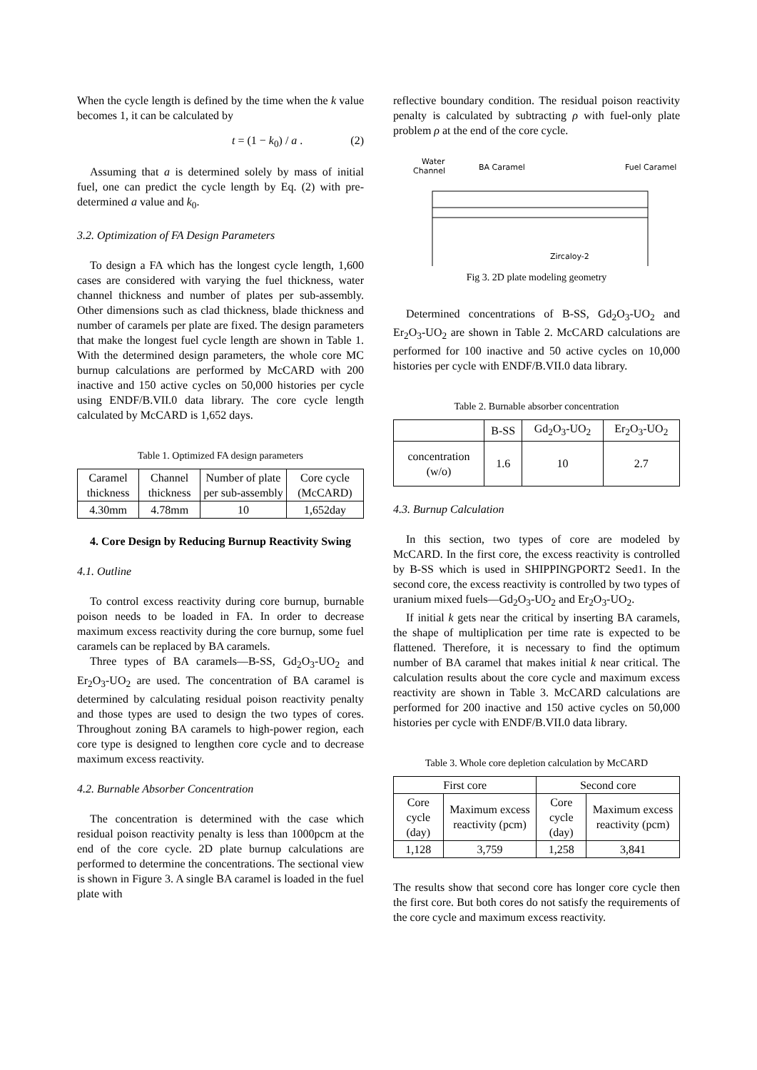When the cycle length is defined by the time when the k value becomes 1, it can be calculated by
t = (1 − k<sub>0</sub>) / a . (2)
Assuming that a is determined solely by mass of initial fuel, one can predict the cycle length by Eq. (2) with pre-determined a value and k<sub>0</sub>.
3.2. Optimization of FA Design Parameters
To design a FA which has the longest cycle length, 1,600 cases are considered with varying the fuel thickness, water channel thickness and number of plates per sub-assembly. Other dimensions such as clad thickness, blade thickness and number of caramels per plate are fixed. The design parameters that make the longest fuel cycle length are shown in Table 1. With the determined design parameters, the whole core MC burnup calculations are performed by McCARD with 200 inactive and 150 active cycles on 50,000 histories per cycle using ENDF/B.VII.0 data library. The core cycle length calculated by McCARD is 1,652 days.
Table 1. Optimized FA design parameters
| Caramel thickness | Channel thickness | Number of plate per sub-assembly | Core cycle (McCARD) |
| --- | --- | --- | --- |
| 4.30mm | 4.78mm | 10 | 1,652day |
4. Core Design by Reducing Burnup Reactivity Swing
4.1. Outline
To control excess reactivity during core burnup, burnable poison needs to be loaded in FA. In order to decrease maximum excess reactivity during the core burnup, some fuel caramels can be replaced by BA caramels.
Three types of BA caramels—B-SS, Gd<sub>2</sub>O<sub>3</sub>-UO<sub>2</sub> and Er<sub>2</sub>O<sub>3</sub>-UO<sub>2</sub> are used. The concentration of BA caramel is determined by calculating residual poison reactivity penalty and those types are used to design the two types of cores. Throughout zoning BA caramels to high-power region, each core type is designed to lengthen core cycle and to decrease maximum excess reactivity.
4.2. Burnable Absorber Concentration
The concentration is determined with the case which residual poison reactivity penalty is less than 1000pcm at the end of the core cycle. 2D plate burnup calculations are performed to determine the concentrations. The sectional view is shown in Figure 3. A single BA caramel is loaded in the fuel plate with
reflective boundary condition. The residual poison reactivity penalty is calculated by subtracting ρ with fuel-only plate problem ρ at the end of the core cycle.
Water
Channel
BA Caramel
Fuel Caramel
Zircaloy-2
Fig 3. 2D plate modeling geometry
Determined concentrations of B-SS, Gd<sub>2</sub>O<sub>3</sub>-UO<sub>2</sub> and Er<sub>2</sub>O<sub>3</sub>-UO<sub>2</sub> are shown in Table 2. McCARD calculations are performed for 100 inactive and 50 active cycles on 10,000 histories per cycle with ENDF/B.VII.0 data library.
Table 2. Burnable absorber concentration
| | B-SS | Gd<sub>2</sub>O<sub>3</sub>-UO<sub>2</sub> | Er<sub>2</sub>O<sub>3</sub>-UO<sub>2</sub> |
| --- | --- | --- | --- |
| concentration (w/o) | 1.6 | 10 | 2.7 |
4.3. Burnup Calculation
In this section, two types of core are modeled by McCARD. In the first core, the excess reactivity is controlled by B-SS which is used in SHIPPINGPORT2 Seed1. In the second core, the excess reactivity is controlled by two types of uranium mixed fuels—Gd<sub>2</sub>O<sub>3</sub>-UO<sub>2</sub> and Er<sub>2</sub>O<sub>3</sub>-UO<sub>2</sub>.
If initial k gets near the critical by inserting BA caramels, the shape of multiplication per time rate is expected to be flattened. Therefore, it is necessary to find the optimum number of BA caramel that makes initial k near critical. The calculation results about the core cycle and maximum excess reactivity are shown in Table 3. McCARD calculations are performed for 200 inactive and 150 active cycles on 50,000 histories per cycle with ENDF/B.VII.0 data library.
Table 3. Whole core depletion calculation by McCARD
| First core | | Second core | |
| --- | --- | --- | --- |
| Core cycle (day) | Maximum excess reactivity (pcm) | Core cycle (day) | Maximum excess reactivity (pcm) |
| 1,128 | 3,759 | 1,258 | 3,841 |
The results show that second core has longer core cycle then the first core. But both cores do not satisfy the requirements of the core cycle and maximum excess reactivity.